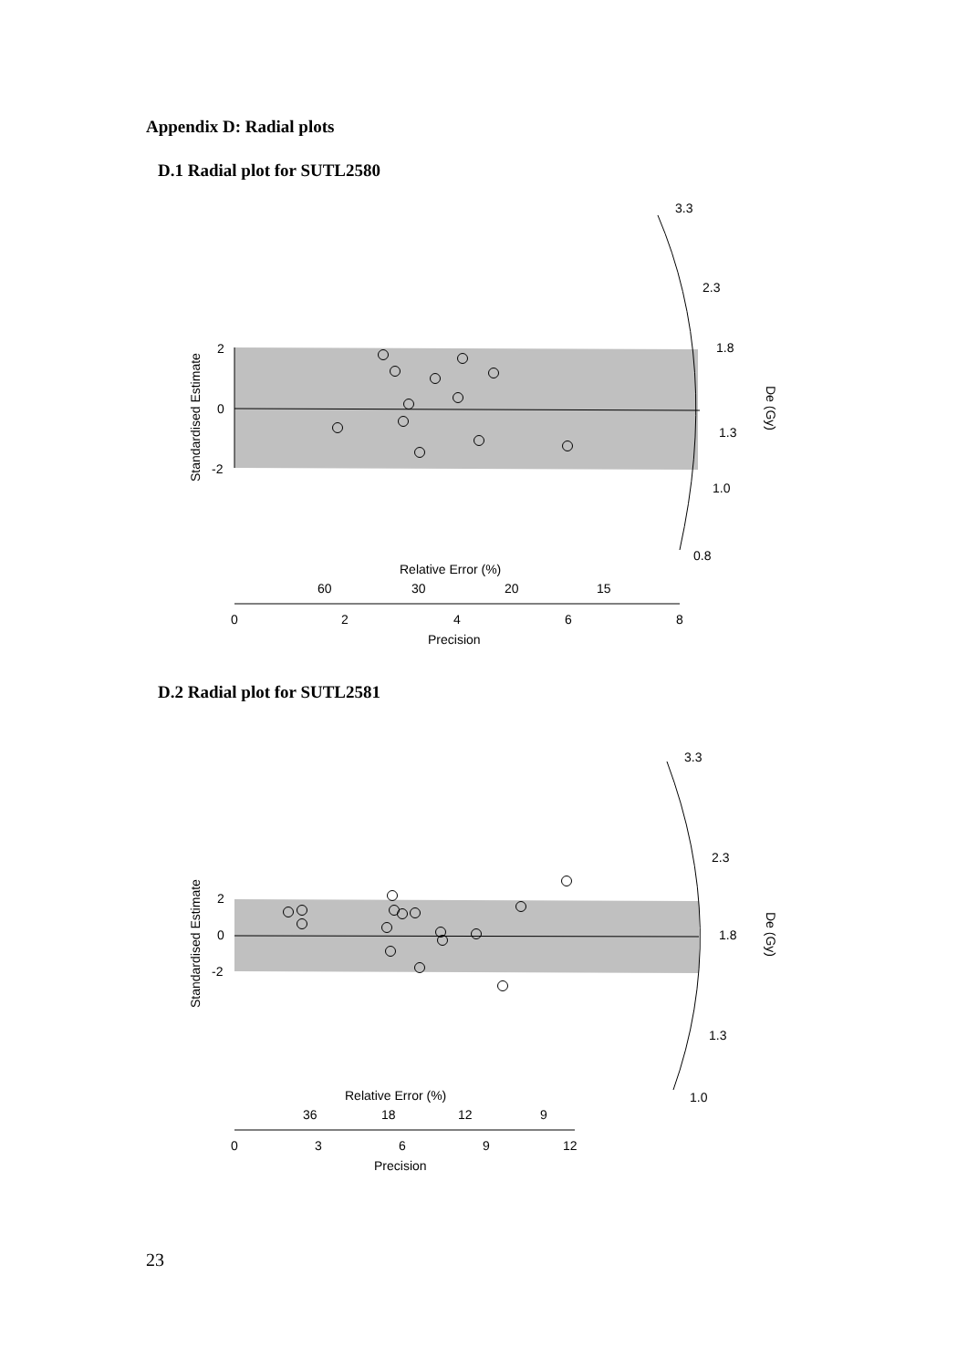Appendix D: Radial plots
D.1 Radial plot for SUTL2580
3.3
2.3
1.8
1.3
1.0
0.8
2
0
-2
Standardised Estimate
De (Gy)
Relative Error (%)
60
30
20
15
0
2
4
6
8
Precision
D.2 Radial plot for SUTL2581
3.3
2.3
1.8
1.3
1.0
2
0
-2
Standardised Estimate
De (Gy)
Relative Error (%)
36
18
12
9
0
3
6
9
12
Precision
23